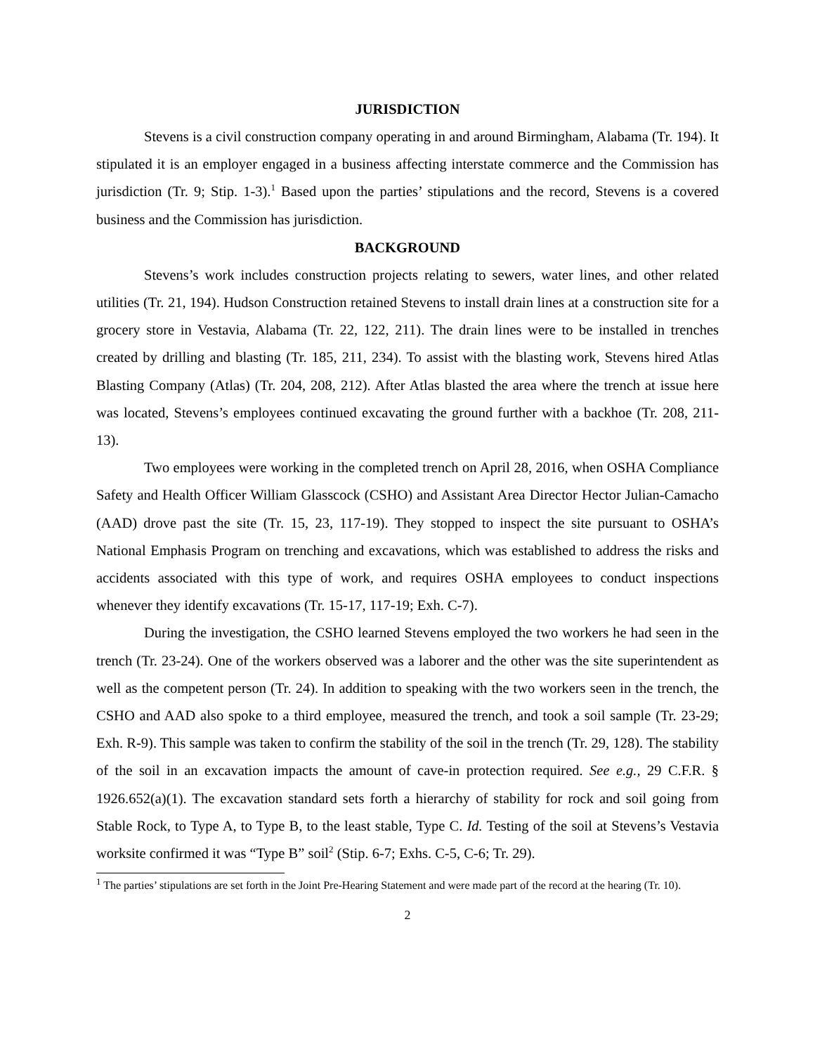JURISDICTION
Stevens is a civil construction company operating in and around Birmingham, Alabama (Tr. 194). It stipulated it is an employer engaged in a business affecting interstate commerce and the Commission has jurisdiction (Tr. 9; Stip. 1-3).<sup>1</sup> Based upon the parties’ stipulations and the record, Stevens is a covered business and the Commission has jurisdiction.
BACKGROUND
Stevens’s work includes construction projects relating to sewers, water lines, and other related utilities (Tr. 21, 194). Hudson Construction retained Stevens to install drain lines at a construction site for a grocery store in Vestavia, Alabama (Tr. 22, 122, 211). The drain lines were to be installed in trenches created by drilling and blasting (Tr. 185, 211, 234). To assist with the blasting work, Stevens hired Atlas Blasting Company (Atlas) (Tr. 204, 208, 212). After Atlas blasted the area where the trench at issue here was located, Stevens’s employees continued excavating the ground further with a backhoe (Tr. 208, 211-13).
Two employees were working in the completed trench on April 28, 2016, when OSHA Compliance Safety and Health Officer William Glasscock (CSHO) and Assistant Area Director Hector Julian-Camacho (AAD) drove past the site (Tr. 15, 23, 117-19). They stopped to inspect the site pursuant to OSHA’s National Emphasis Program on trenching and excavations, which was established to address the risks and accidents associated with this type of work, and requires OSHA employees to conduct inspections whenever they identify excavations (Tr. 15-17, 117-19; Exh. C-7).
During the investigation, the CSHO learned Stevens employed the two workers he had seen in the trench (Tr. 23-24). One of the workers observed was a laborer and the other was the site superintendent as well as the competent person (Tr. 24). In addition to speaking with the two workers seen in the trench, the CSHO and AAD also spoke to a third employee, measured the trench, and took a soil sample (Tr. 23-29; Exh. R-9). This sample was taken to confirm the stability of the soil in the trench (Tr. 29, 128). The stability of the soil in an excavation impacts the amount of cave-in protection required. See e.g., 29 C.F.R. § 1926.652(a)(1). The excavation standard sets forth a hierarchy of stability for rock and soil going from Stable Rock, to Type A, to Type B, to the least stable, Type C. Id. Testing of the soil at Stevens’s Vestavia worksite confirmed it was “Type B” soil<sup>2</sup> (Stip. 6-7; Exhs. C-5, C-6; Tr. 29).
<sup>1</sup> The parties’ stipulations are set forth in the Joint Pre-Hearing Statement and were made part of the record at the hearing (Tr. 10).
2